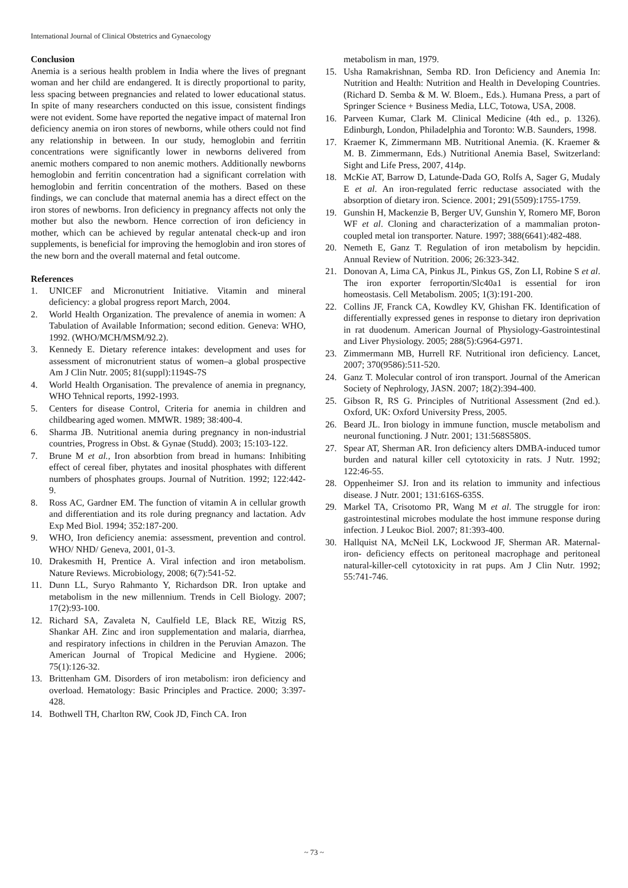International Journal of Clinical Obstetrics and Gynaecology
Conclusion
Anemia is a serious health problem in India where the lives of pregnant woman and her child are endangered. It is directly proportional to parity, less spacing between pregnancies and related to lower educational status. In spite of many researchers conducted on this issue, consistent findings were not evident. Some have reported the negative impact of maternal Iron deficiency anemia on iron stores of newborns, while others could not find any relationship in between. In our study, hemoglobin and ferritin concentrations were significantly lower in newborns delivered from anemic mothers compared to non anemic mothers. Additionally newborns hemoglobin and ferritin concentration had a significant correlation with hemoglobin and ferritin concentration of the mothers. Based on these findings, we can conclude that maternal anemia has a direct effect on the iron stores of newborns. Iron deficiency in pregnancy affects not only the mother but also the newborn. Hence correction of iron deficiency in mother, which can be achieved by regular antenatal check-up and iron supplements, is beneficial for improving the hemoglobin and iron stores of the new born and the overall maternal and fetal outcome.
References
1. UNICEF and Micronutrient Initiative. Vitamin and mineral deficiency: a global progress report March, 2004.
2. World Health Organization. The prevalence of anemia in women: A Tabulation of Available Information; second edition. Geneva: WHO, 1992. (WHO/MCH/MSM/92.2).
3. Kennedy E. Dietary reference intakes: development and uses for assessment of micronutrient status of women–a global prospective Am J Clin Nutr. 2005; 81(suppl):1194S-7S
4. World Health Organisation. The prevalence of anemia in pregnancy, WHO Tehnical reports, 1992-1993.
5. Centers for disease Control, Criteria for anemia in children and childbearing aged women. MMWR. 1989; 38:400-4.
6. Sharma JB. Nutritional anemia during pregnancy in non-industrial countries, Progress in Obst. & Gynae (Studd). 2003; 15:103-122.
7. Brune M et al., Iron absorbtion from bread in humans: Inhibiting effect of cereal fiber, phytates and inosital phosphates with different numbers of phosphates groups. Journal of Nutrition. 1992; 122:442-9.
8. Ross AC, Gardner EM. The function of vitamin A in cellular growth and differentiation and its role during pregnancy and lactation. Adv Exp Med Biol. 1994; 352:187-200.
9. WHO, Iron deficiency anemia: assessment, prevention and control. WHO/ NHD/ Geneva, 2001, 01-3.
10. Drakesmith H, Prentice A. Viral infection and iron metabolism. Nature Reviews. Microbiology, 2008; 6(7):541-52.
11. Dunn LL, Suryo Rahmanto Y, Richardson DR. Iron uptake and metabolism in the new millennium. Trends in Cell Biology. 2007; 17(2):93-100.
12. Richard SA, Zavaleta N, Caulfield LE, Black RE, Witzig RS, Shankar AH. Zinc and iron supplementation and malaria, diarrhea, and respiratory infections in children in the Peruvian Amazon. The American Journal of Tropical Medicine and Hygiene. 2006; 75(1):126-32.
13. Brittenham GM. Disorders of iron metabolism: iron deficiency and overload. Hematology: Basic Principles and Practice. 2000; 3:397-428.
14. Bothwell TH, Charlton RW, Cook JD, Finch CA. Iron
metabolism in man, 1979.
15. Usha Ramakrishnan, Semba RD. Iron Deficiency and Anemia In: Nutrition and Health: Nutrition and Health in Developing Countries. (Richard D. Semba & M. W. Bloem., Eds.). Humana Press, a part of Springer Science + Business Media, LLC, Totowa, USA, 2008.
16. Parveen Kumar, Clark M. Clinical Medicine (4th ed., p. 1326). Edinburgh, London, Philadelphia and Toronto: W.B. Saunders, 1998.
17. Kraemer K, Zimmermann MB. Nutritional Anemia. (K. Kraemer & M. B. Zimmermann, Eds.) Nutritional Anemia Basel, Switzerland: Sight and Life Press, 2007, 414p.
18. McKie AT, Barrow D, Latunde-Dada GO, Rolfs A, Sager G, Mudaly E et al. An iron-regulated ferric reductase associated with the absorption of dietary iron. Science. 2001; 291(5509):1755-1759.
19. Gunshin H, Mackenzie B, Berger UV, Gunshin Y, Romero MF, Boron WF et al. Cloning and characterization of a mammalian proton-coupled metal ion transporter. Nature. 1997; 388(6641):482-488.
20. Nemeth E, Ganz T. Regulation of iron metabolism by hepcidin. Annual Review of Nutrition. 2006; 26:323-342.
21. Donovan A, Lima CA, Pinkus JL, Pinkus GS, Zon LI, Robine S et al. The iron exporter ferroportin/Slc40a1 is essential for iron homeostasis. Cell Metabolism. 2005; 1(3):191-200.
22. Collins JF, Franck CA, Kowdley KV, Ghishan FK. Identification of differentially expressed genes in response to dietary iron deprivation in rat duodenum. American Journal of Physiology-Gastrointestinal and Liver Physiology. 2005; 288(5):G964-G971.
23. Zimmermann MB, Hurrell RF. Nutritional iron deficiency. Lancet, 2007; 370(9586):511-520.
24. Ganz T. Molecular control of iron transport. Journal of the American Society of Nephrology, JASN. 2007; 18(2):394-400.
25. Gibson R, RS G. Principles of Nutritional Assessment (2nd ed.). Oxford, UK: Oxford University Press, 2005.
26. Beard JL. Iron biology in immune function, muscle metabolism and neuronal functioning. J Nutr. 2001; 131:568S580S.
27. Spear AT, Sherman AR. Iron deficiency alters DMBA-induced tumor burden and natural killer cell cytotoxicity in rats. J Nutr. 1992; 122:46-55.
28. Oppenheimer SJ. Iron and its relation to immunity and infectious disease. J Nutr. 2001; 131:616S-635S.
29. Markel TA, Crisotomo PR, Wang M et al. The struggle for iron: gastrointestinal microbes modulate the host immune response during infection. J Leukoc Biol. 2007; 81:393-400.
30. Hallquist NA, McNeil LK, Lockwood JF, Sherman AR. Maternal-iron- deficiency effects on peritoneal macrophage and peritoneal natural-killer-cell cytotoxicity in rat pups. Am J Clin Nutr. 1992; 55:741-746.
~ 73 ~